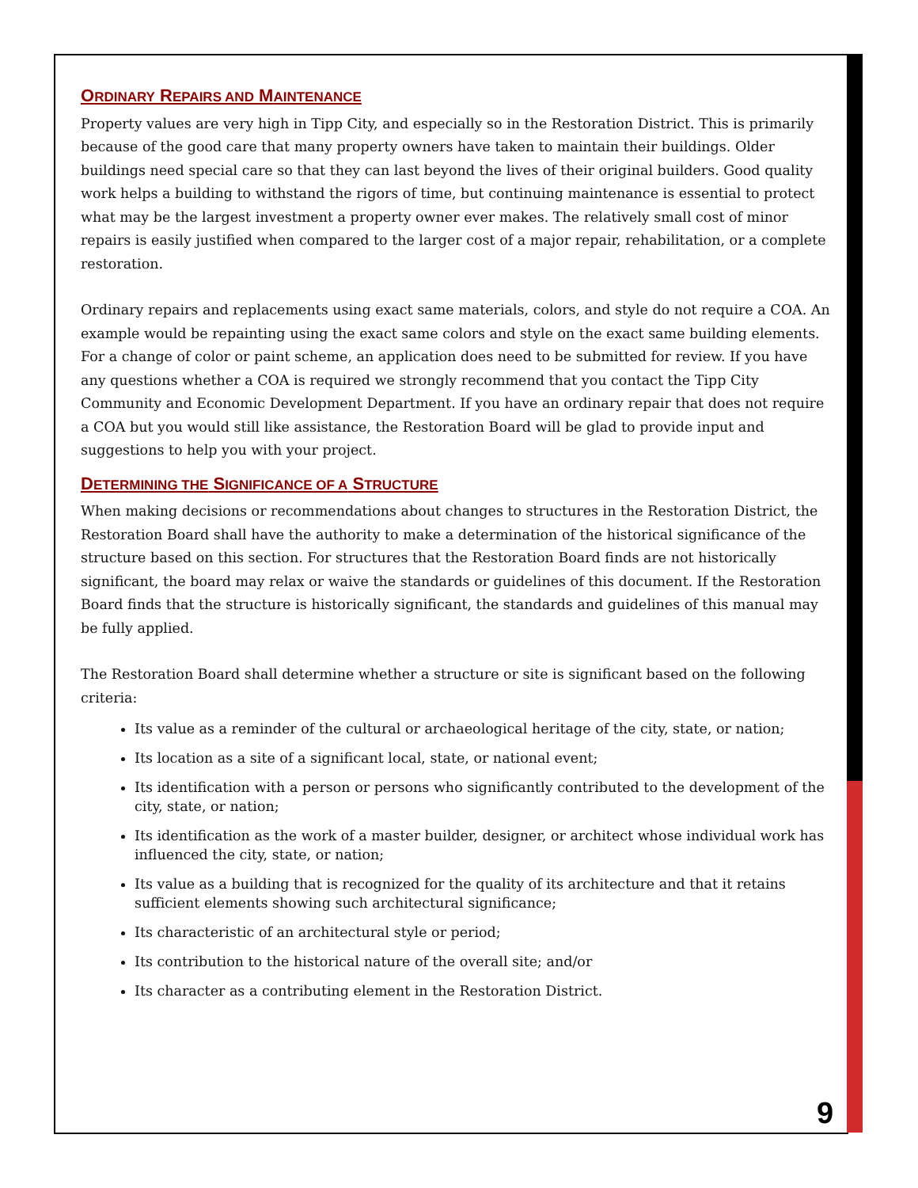ORDINARY REPAIRS AND MAINTENANCE
Property values are very high in Tipp City, and especially so in the Restoration District. This is primarily because of the good care that many property owners have taken to maintain their buildings. Older buildings need special care so that they can last beyond the lives of their original builders. Good quality work helps a building to withstand the rigors of time, but continuing maintenance is essential to protect what may be the largest investment a property owner ever makes. The relatively small cost of minor repairs is easily justified when compared to the larger cost of a major repair, rehabilitation, or a complete restoration.
Ordinary repairs and replacements using exact same materials, colors, and style do not require a COA. An example would be repainting using the exact same colors and style on the exact same building elements. For a change of color or paint scheme, an application does need to be submitted for review. If you have any questions whether a COA is required we strongly recommend that you contact the Tipp City Community and Economic Development Department. If you have an ordinary repair that does not require a COA but you would still like assistance, the Restoration Board will be glad to provide input and suggestions to help you with your project.
DETERMINING THE SIGNIFICANCE OF A STRUCTURE
When making decisions or recommendations about changes to structures in the Restoration District, the Restoration Board shall have the authority to make a determination of the historical significance of the structure based on this section. For structures that the Restoration Board finds are not historically significant, the board may relax or waive the standards or guidelines of this document. If the Restoration Board finds that the structure is historically significant, the standards and guidelines of this manual may be fully applied.
The Restoration Board shall determine whether a structure or site is significant based on the following criteria:
Its value as a reminder of the cultural or archaeological heritage of the city, state, or nation;
Its location as a site of a significant local, state, or national event;
Its identification with a person or persons who significantly contributed to the development of the city, state, or nation;
Its identification as the work of a master builder, designer, or architect whose individual work has influenced the city, state, or nation;
Its value as a building that is recognized for the quality of its architecture and that it retains sufficient elements showing such architectural significance;
Its characteristic of an architectural style or period;
Its contribution to the historical nature of the overall site; and/or
Its character as a contributing element in the Restoration District.
9